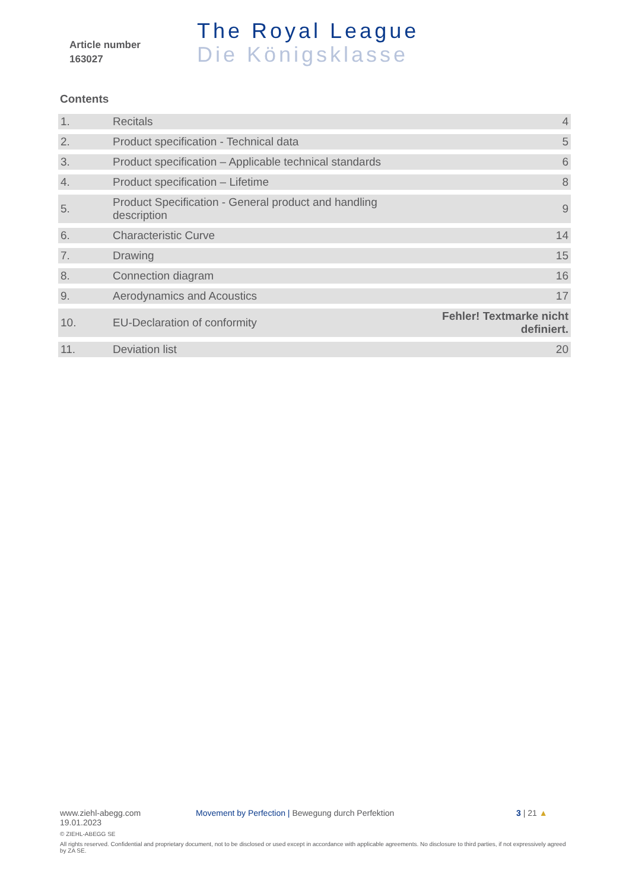Article number
163027
The Royal League
Die Königsklasse
Contents
| 1. | Recitals | 4 |
| 2. | Product specification - Technical data | 5 |
| 3. | Product specification – Applicable technical standards | 6 |
| 4. | Product specification – Lifetime | 8 |
| 5. | Product Specification - General product and handling description | 9 |
| 6. | Characteristic Curve | 14 |
| 7. | Drawing | 15 |
| 8. | Connection diagram | 16 |
| 9. | Aerodynamics and Acoustics | 17 |
| 10. | EU-Declaration of conformity | Fehler! Textmarke nicht definiert. |
| 11. | Deviation list | 20 |
www.ziehl-abegg.com
19.01.2023
Movement by Perfection | Bewegung durch Perfektion 3 | 21 ▲
© ZIEHL-ABEGG SE
All rights reserved. Confidential and proprietary document, not to be disclosed or used except in accordance with applicable agreements. No disclosure to third parties, if not expressively agreed by ZA SE.